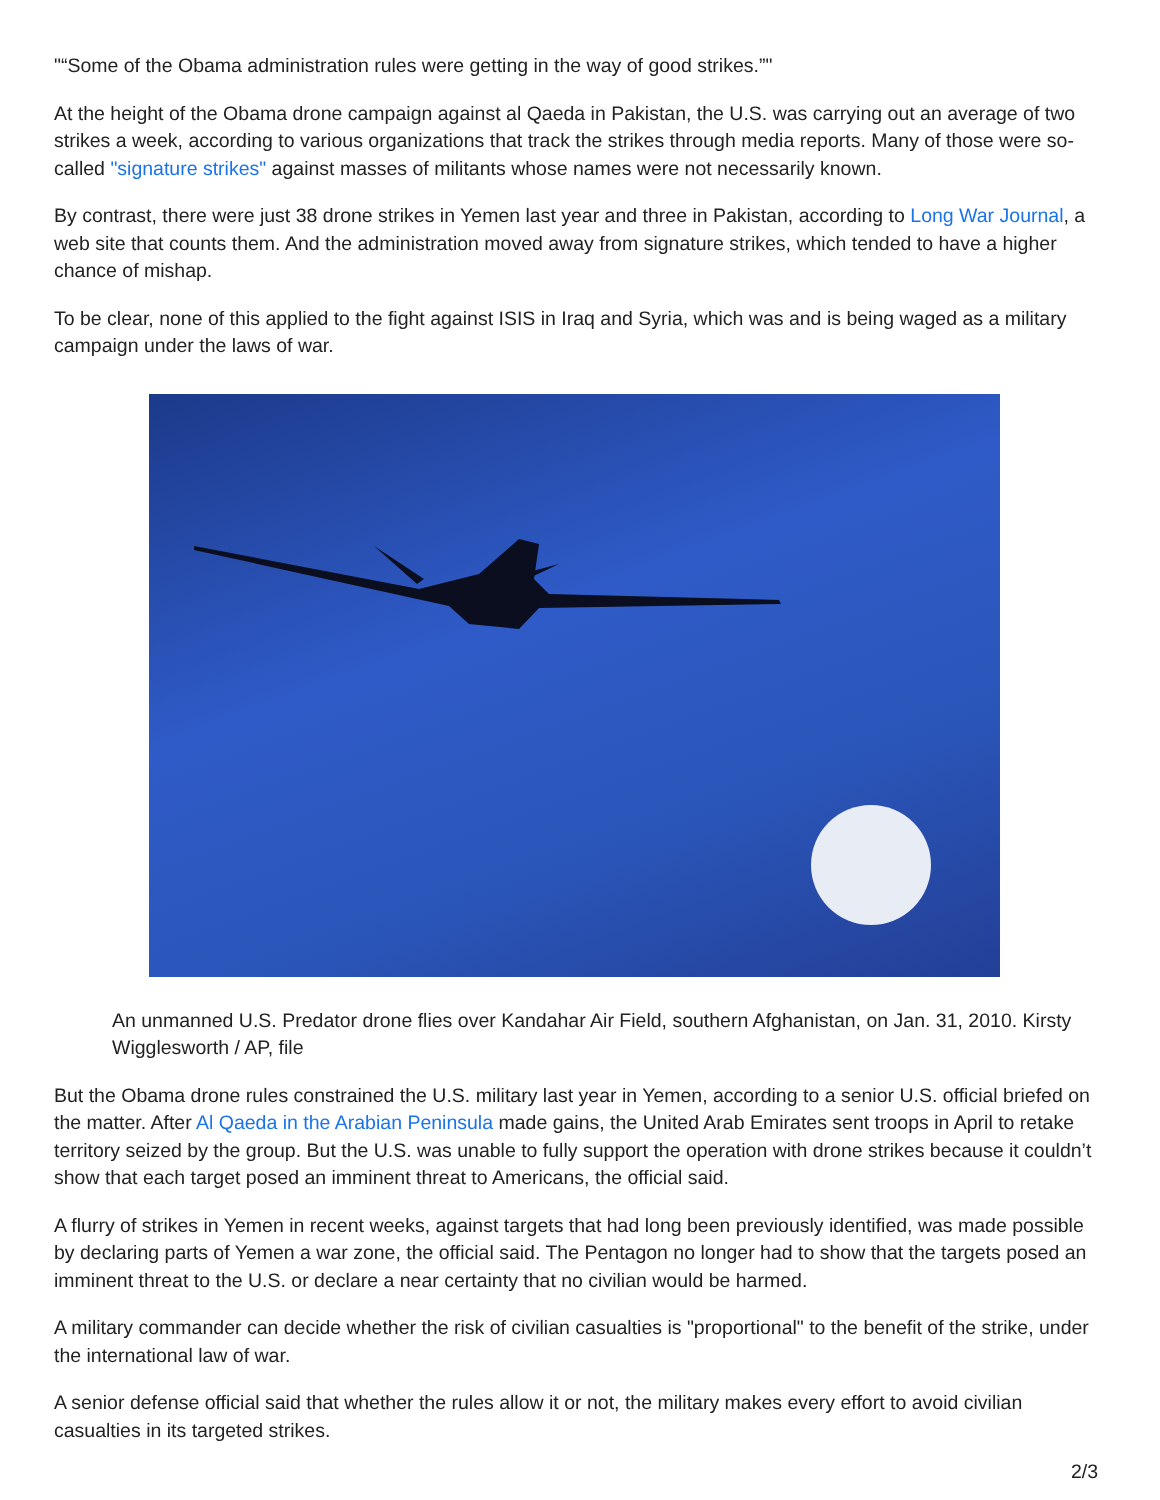"“Some of the Obama administration rules were getting in the way of good strikes.”"
At the height of the Obama drone campaign against al Qaeda in Pakistan, the U.S. was carrying out an average of two strikes a week, according to various organizations that track the strikes through media reports. Many of those were so-called "signature strikes" against masses of militants whose names were not necessarily known.
By contrast, there were just 38 drone strikes in Yemen last year and three in Pakistan, according to Long War Journal, a web site that counts them. And the administration moved away from signature strikes, which tended to have a higher chance of mishap.
To be clear, none of this applied to the fight against ISIS in Iraq and Syria, which was and is being waged as a military campaign under the laws of war.
An unmanned U.S. Predator drone flies over Kandahar Air Field, southern Afghanistan, on Jan. 31, 2010. Kirsty Wigglesworth / AP, file
But the Obama drone rules constrained the U.S. military last year in Yemen, according to a senior U.S. official briefed on the matter. After Al Qaeda in the Arabian Peninsula made gains, the United Arab Emirates sent troops in April to retake territory seized by the group. But the U.S. was unable to fully support the operation with drone strikes because it couldn’t show that each target posed an imminent threat to Americans, the official said.
A flurry of strikes in Yemen in recent weeks, against targets that had long been previously identified, was made possible by declaring parts of Yemen a war zone, the official said. The Pentagon no longer had to show that the targets posed an imminent threat to the U.S. or declare a near certainty that no civilian would be harmed.
A military commander can decide whether the risk of civilian casualties is "proportional" to the benefit of the strike, under the international law of war.
A senior defense official said that whether the rules allow it or not, the military makes every effort to avoid civilian casualties in its targeted strikes.
2/3